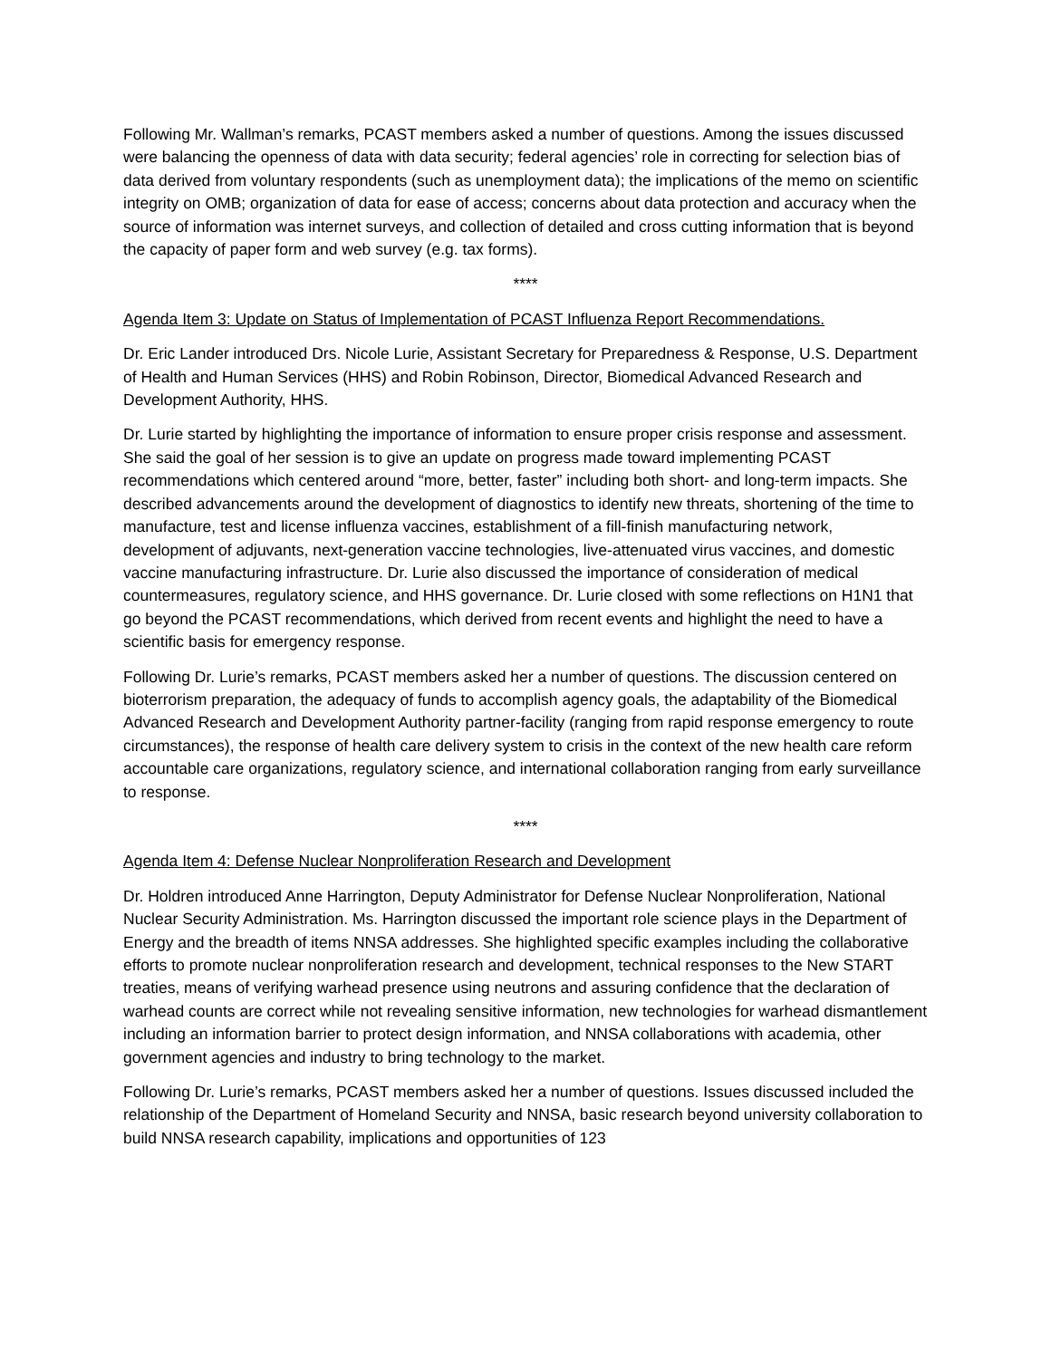Following Mr. Wallman’s remarks, PCAST members asked a number of questions. Among the issues discussed were balancing the openness of data with data security; federal agencies’ role in correcting for selection bias of data derived from voluntary respondents (such as unemployment data); the implications of the memo on scientific integrity on OMB; organization of data for ease of access; concerns about data protection and accuracy when the source of information was internet surveys, and collection of detailed and cross cutting information that is beyond the capacity of paper form and web survey (e.g. tax forms).
****
Agenda Item 3: Update on Status of Implementation of PCAST Influenza Report Recommendations.
Dr. Eric Lander introduced Drs. Nicole Lurie, Assistant Secretary for Preparedness & Response, U.S. Department of Health and Human Services (HHS) and Robin Robinson, Director, Biomedical Advanced Research and Development Authority, HHS.
Dr. Lurie started by highlighting the importance of information to ensure proper crisis response and assessment. She said the goal of her session is to give an update on progress made toward implementing PCAST recommendations which centered around “more, better, faster” including both short- and long-term impacts. She described advancements around the development of diagnostics to identify new threats, shortening of the time to manufacture, test and license influenza vaccines, establishment of a fill-finish manufacturing network, development of adjuvants, next-generation vaccine technologies, live-attenuated virus vaccines, and domestic vaccine manufacturing infrastructure. Dr. Lurie also discussed the importance of consideration of medical countermeasures, regulatory science, and HHS governance. Dr. Lurie closed with some reflections on H1N1 that go beyond the PCAST recommendations, which derived from recent events and highlight the need to have a scientific basis for emergency response.
Following Dr. Lurie’s remarks, PCAST members asked her a number of questions. The discussion centered on bioterrorism preparation, the adequacy of funds to accomplish agency goals, the adaptability of the Biomedical Advanced Research and Development Authority partner-facility (ranging from rapid response emergency to route circumstances), the response of health care delivery system to crisis in the context of the new health care reform accountable care organizations, regulatory science, and international collaboration ranging from early surveillance to response.
****
Agenda Item 4: Defense Nuclear Nonproliferation Research and Development
Dr. Holdren introduced Anne Harrington, Deputy Administrator for Defense Nuclear Nonproliferation, National Nuclear Security Administration. Ms. Harrington discussed the important role science plays in the Department of Energy and the breadth of items NNSA addresses. She highlighted specific examples including the collaborative efforts to promote nuclear nonproliferation research and development, technical responses to the New START treaties, means of verifying warhead presence using neutrons and assuring confidence that the declaration of warhead counts are correct while not revealing sensitive information, new technologies for warhead dismantlement including an information barrier to protect design information, and NNSA collaborations with academia, other government agencies and industry to bring technology to the market.
Following Dr. Lurie’s remarks, PCAST members asked her a number of questions. Issues discussed included the relationship of the Department of Homeland Security and NNSA, basic research beyond university collaboration to build NNSA research capability, implications and opportunities of 123